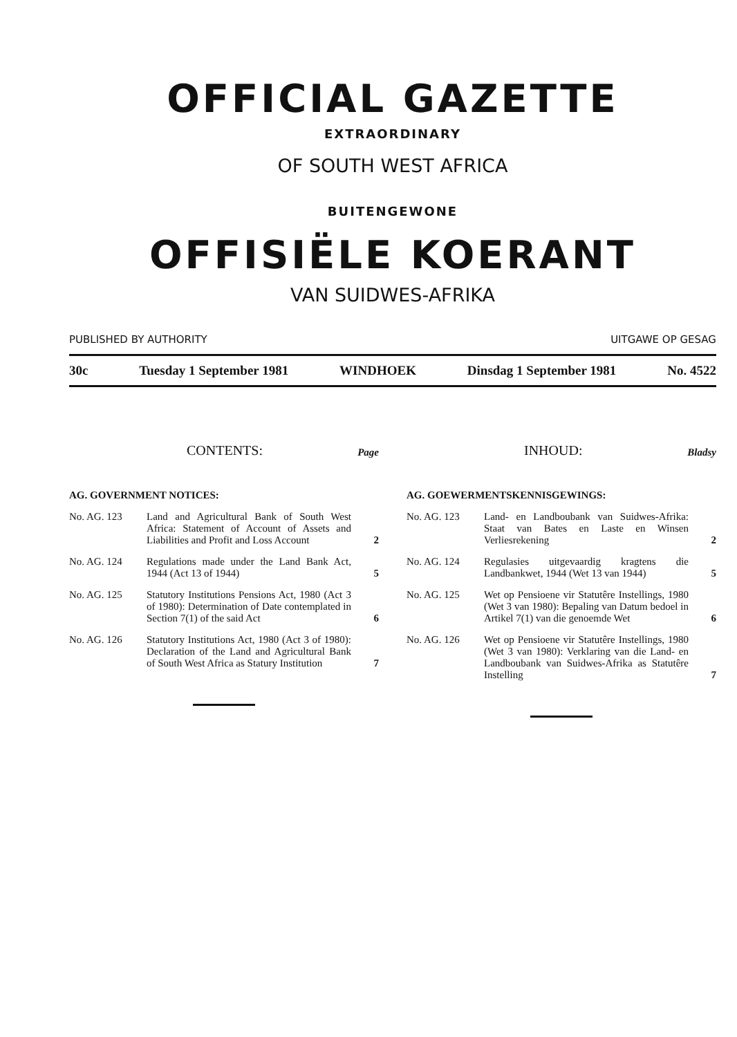OFFICIAL GAZETTE
EXTRAORDINARY
OF SOUTH WEST AFRICA
BUITENGEWONE
OFFISIËLE KOERANT
VAN SUIDWES-AFRIKA
PUBLISHED BY AUTHORITY UITGAWE OP GESAG
30c Tuesday 1 September 1981 WINDHOEK Dinsdag 1 September 1981 No. 4522
CONTENTS: Page
AG. GOVERNMENT NOTICES:
No. AG. 123 Land and Agricultural Bank of South West Africa: Statement of Account of Assets and Liabilities and Profit and Loss Account 2
No. AG. 124 Regulations made under the Land Bank Act, 1944 (Act 13 of 1944) 5
No. AG. 125 Statutory Institutions Pensions Act, 1980 (Act 3 of 1980): Determination of Date contemplated in Section 7(1) of the said Act 6
No. AG. 126 Statutory Institutions Act, 1980 (Act 3 of 1980): Declaration of the Land and Agricultural Bank of South West Africa as Statury Institution 7
INHOUD: Bladsy
AG. GOEWERMENTSKENNISGEWINGS:
No. AG. 123 Land- en Landboubank van Suidwes-Afrika: Staat van Bates en Laste en Winsen Verliesrekening 2
No. AG. 124 Regulasies uitgevaardig kragtens die Landbankwet, 1944 (Wet 13 van 1944) 5
No. AG. 125 Wet op Pensioene vir Statutêre Instellings, 1980 (Wet 3 van 1980): Bepaling van Datum bedoel in Artikel 7(1) van die genoemde Wet 6
No. AG. 126 Wet op Pensioene vir Statutêre Instellings, 1980 (Wet 3 van 1980): Verklaring van die Land- en Landboubank van Suidwes-Afrika as Statutêre Instelling 7